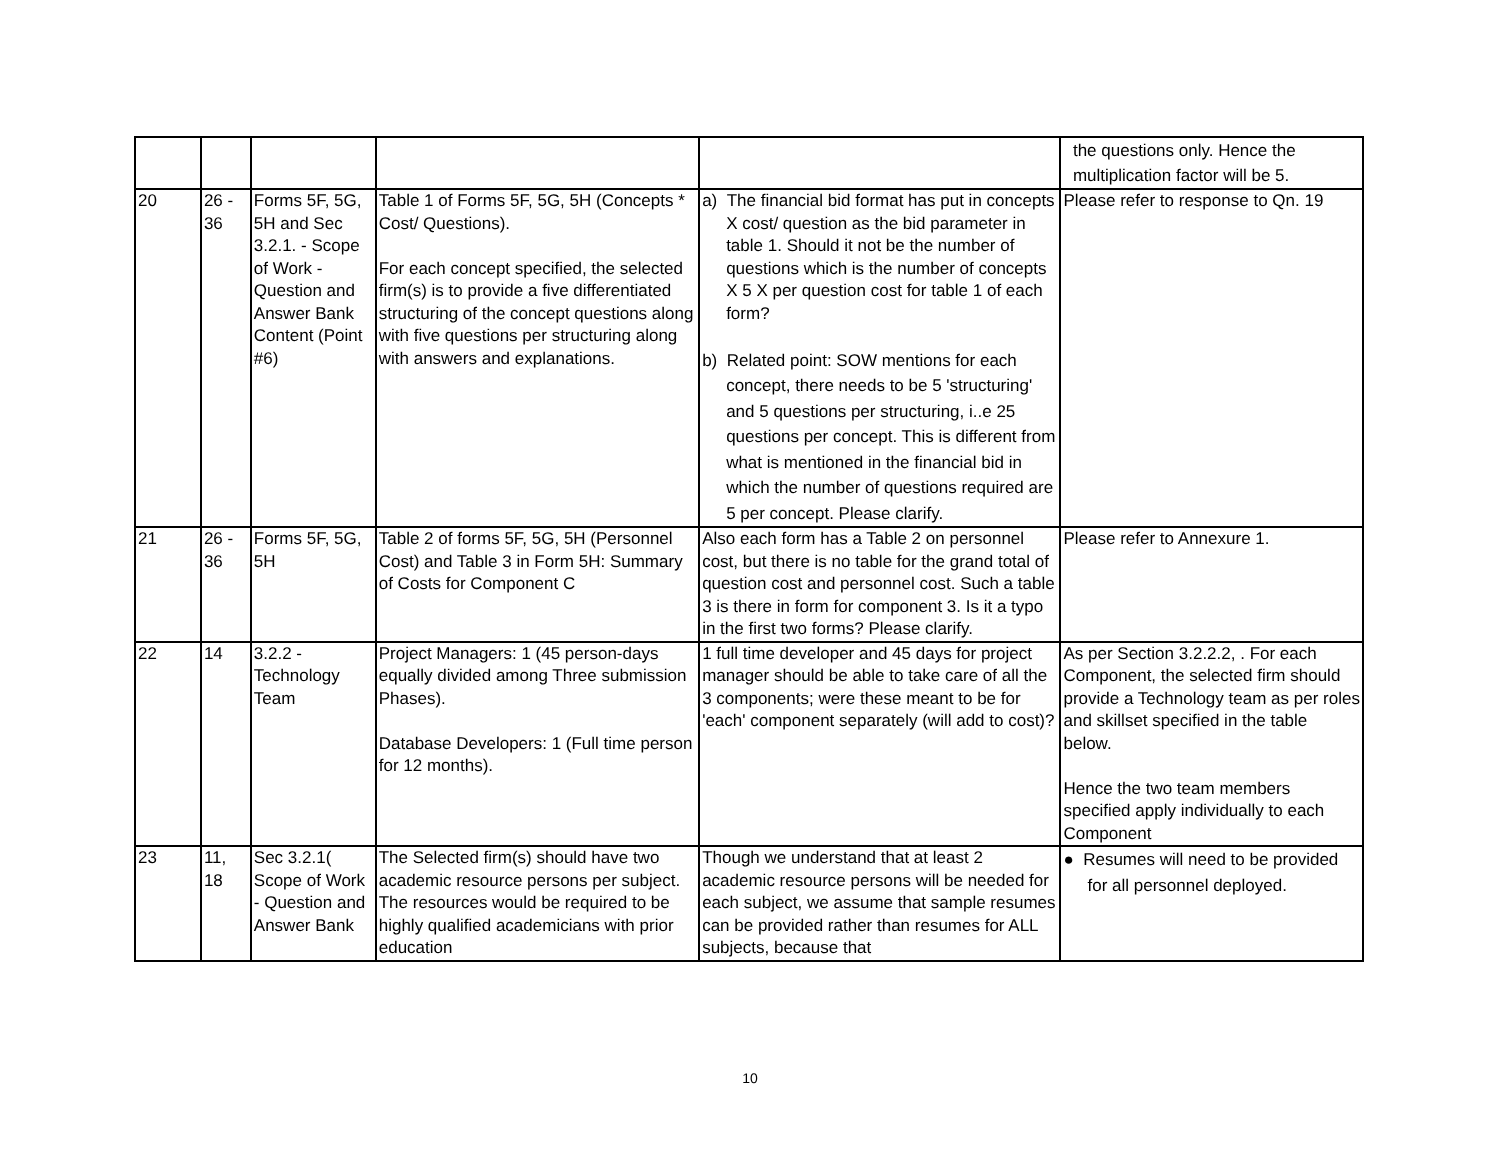| | | | | | the questions only. Hence the multiplication factor will be 5. |
| 20 | 26 - 36 | Forms 5F, 5G, 5H and Sec 3.2.1. - Scope of Work - Question and Answer Bank Content (Point #6) | Table 1 of Forms 5F, 5G, 5H (Concepts * Cost/ Questions). For each concept specified, the selected firm(s) is to provide a five differentiated structuring of the concept questions along with five questions per structuring along with answers and explanations. | a) The financial bid format has put in concepts X cost/ question as the bid parameter in table 1. Should it not be the number of questions which is the number of concepts X 5 X per question cost for table 1 of each form? b) Related point: SOW mentions for each concept, there needs to be 5 'structuring' and 5 questions per structuring, i..e 25 questions per concept. This is different from what is mentioned in the financial bid in which the number of questions required are 5 per concept. Please clarify. | Please refer to response to Qn. 19 |
| 21 | 26 - 36 | Forms 5F, 5G, 5H | Table 2 of forms 5F, 5G, 5H (Personnel Cost) and Table 3 in Form 5H: Summary of Costs for Component C | Also each form has a Table 2 on personnel cost, but there is no table for the grand total of question cost and personnel cost. Such a table 3 is there in form for component 3. Is it a typo in the first two forms? Please clarify. | Please refer to Annexure 1. |
| 22 | 14 | 3.2.2 - Technology Team | Project Managers: 1 (45 person-days equally divided among Three submission Phases). Database Developers: 1 (Full time person for 12 months). | 1 full time developer and 45 days for project manager should be able to take care of all the 3 components; were these meant to be for 'each' component separately (will add to cost)? | As per Section 3.2.2.2, . For each Component, the selected firm should provide a Technology team as per roles and skillset specified in the table below. Hence the two team members specified apply individually to each Component |
| 23 | 11, 18 | Sec 3.2.1( Scope of Work - Question and Answer Bank | The Selected firm(s) should have two academic resource persons per subject. The resources would be required to be highly qualified academicians with prior education | Though we understand that at least 2 academic resource persons will be needed for each subject, we assume that sample resumes can be provided rather than resumes for ALL subjects, because that | ● Resumes will need to be provided for all personnel deployed. |
10